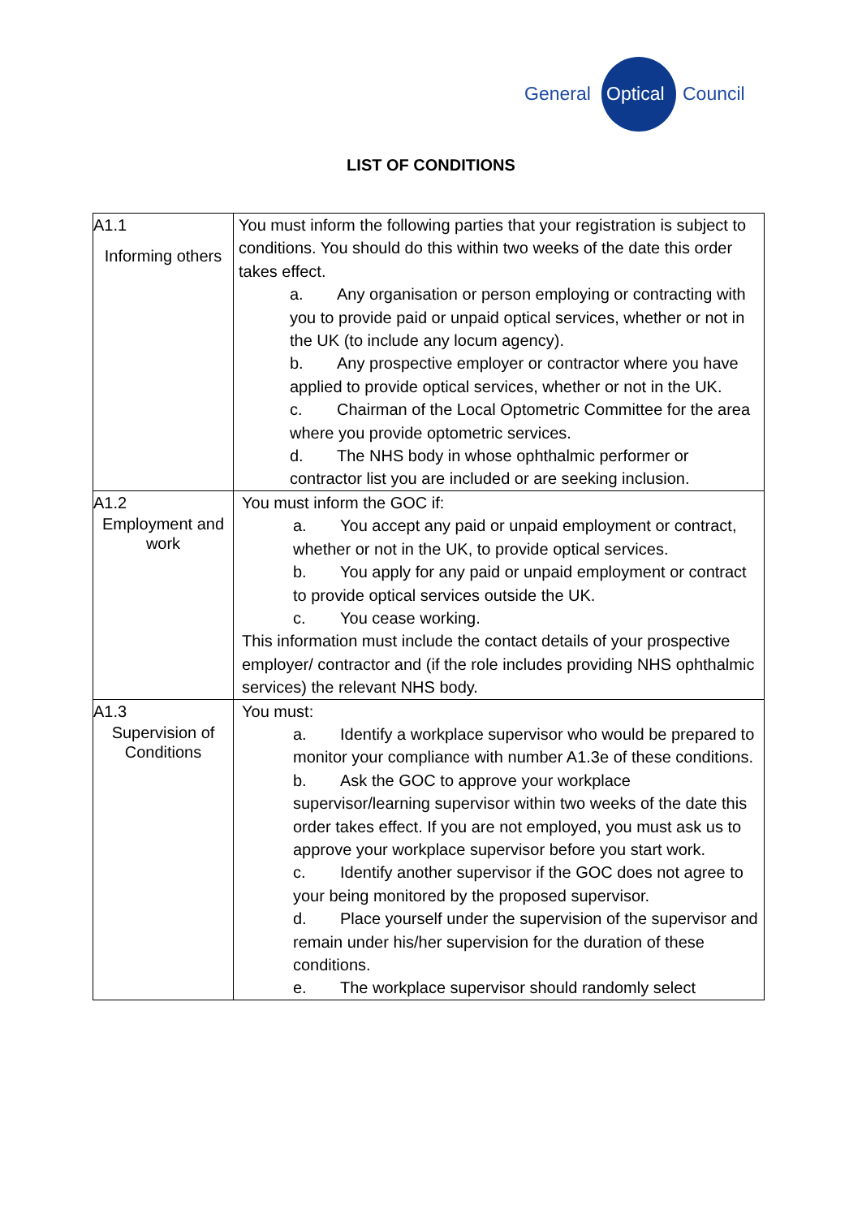General Optical Council
LIST OF CONDITIONS
| A1.1 Informing others | You must inform the following parties that your registration is subject to conditions. You should do this within two weeks of the date this order takes effect. a. Any organisation or person employing or contracting with you to provide paid or unpaid optical services, whether or not in the UK (to include any locum agency). b. Any prospective employer or contractor where you have applied to provide optical services, whether or not in the UK. c. Chairman of the Local Optometric Committee for the area where you provide optometric services. d. The NHS body in whose ophthalmic performer or contractor list you are included or are seeking inclusion. |
| A1.2 Employment and work | You must inform the GOC if: a. You accept any paid or unpaid employment or contract, whether or not in the UK, to provide optical services. b. You apply for any paid or unpaid employment or contract to provide optical services outside the UK. c. You cease working. This information must include the contact details of your prospective employer/ contractor and (if the role includes providing NHS ophthalmic services) the relevant NHS body. |
| A1.3 Supervision of Conditions | You must: a. Identify a workplace supervisor who would be prepared to monitor your compliance with number A1.3e of these conditions. b. Ask the GOC to approve your workplace supervisor/learning supervisor within two weeks of the date this order takes effect. If you are not employed, you must ask us to approve your workplace supervisor before you start work. c. Identify another supervisor if the GOC does not agree to your being monitored by the proposed supervisor. d. Place yourself under the supervision of the supervisor and remain under his/her supervision for the duration of these conditions. e. The workplace supervisor should randomly select |